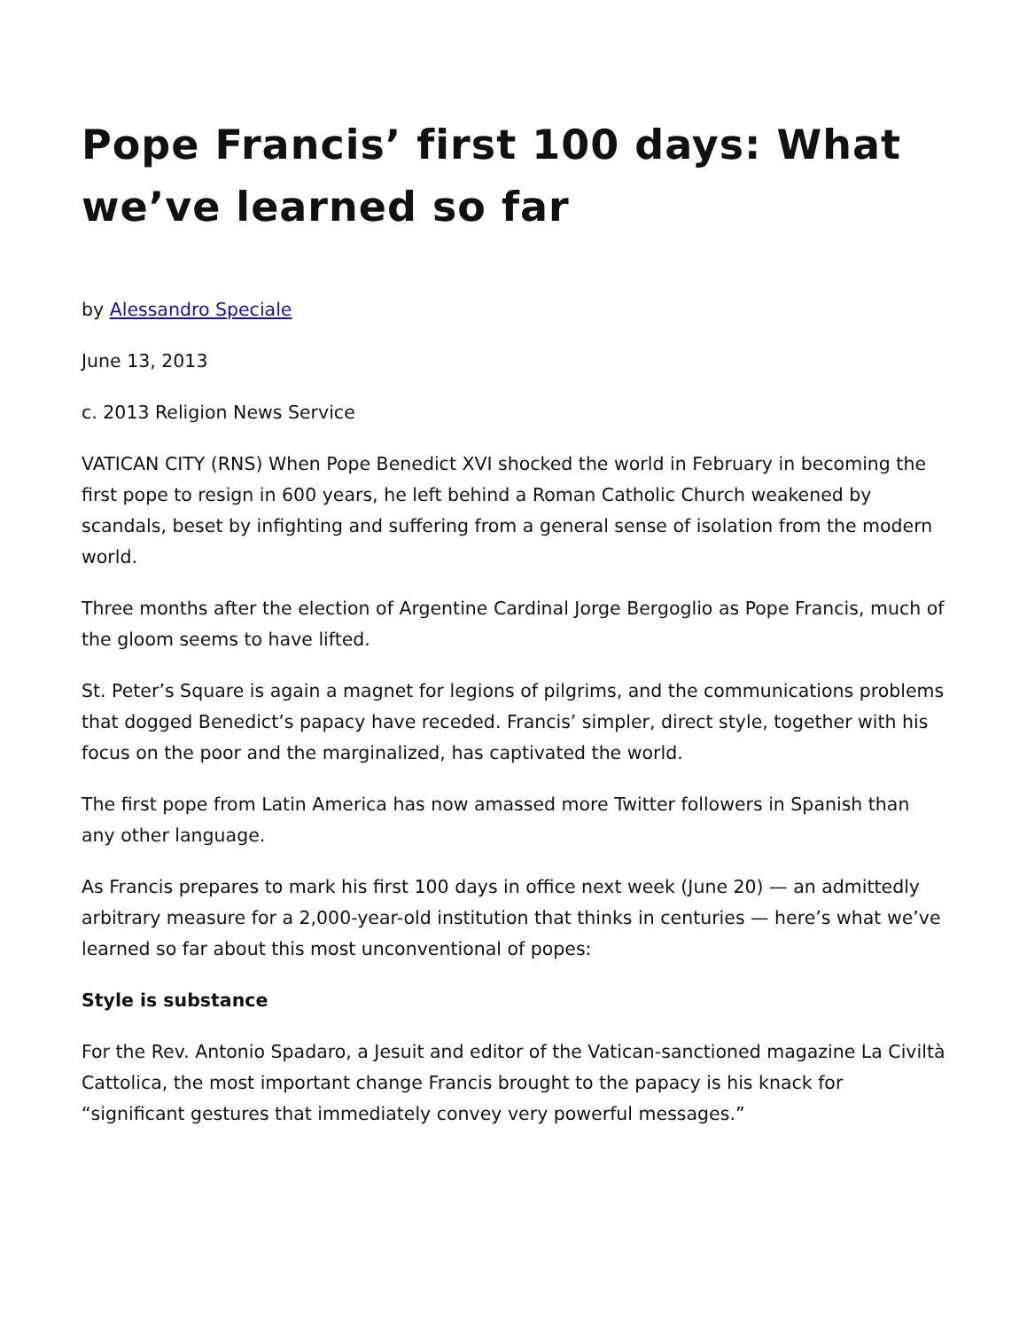Pope Francis’ first 100 days: What we’ve learned so far
by Alessandro Speciale
June 13, 2013
c. 2013 Religion News Service
VATICAN CITY (RNS) When Pope Benedict XVI shocked the world in February in becoming the first pope to resign in 600 years, he left behind a Roman Catholic Church weakened by scandals, beset by infighting and suffering from a general sense of isolation from the modern world.
Three months after the election of Argentine Cardinal Jorge Bergoglio as Pope Francis, much of the gloom seems to have lifted.
St. Peter’s Square is again a magnet for legions of pilgrims, and the communications problems that dogged Benedict’s papacy have receded. Francis’ simpler, direct style, together with his focus on the poor and the marginalized, has captivated the world.
The first pope from Latin America has now amassed more Twitter followers in Spanish than any other language.
As Francis prepares to mark his first 100 days in office next week (June 20) — an admittedly arbitrary measure for a 2,000-year-old institution that thinks in centuries — here’s what we’ve learned so far about this most unconventional of popes:
Style is substance
For the Rev. Antonio Spadaro, a Jesuit and editor of the Vatican-sanctioned magazine La Civiltà Cattolica, the most important change Francis brought to the papacy is his knack for “significant gestures that immediately convey very powerful messages.”